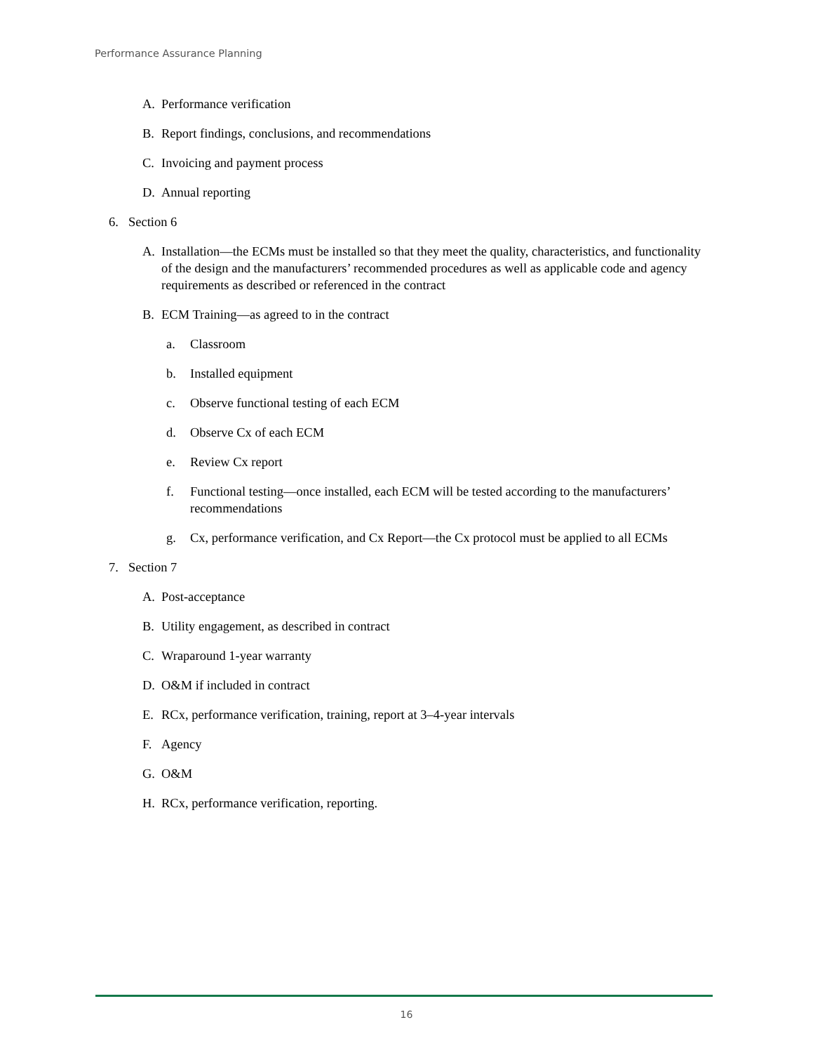Performance Assurance Planning
A. Performance verification
B. Report findings, conclusions, and recommendations
C. Invoicing and payment process
D. Annual reporting
6. Section 6
A. Installation—the ECMs must be installed so that they meet the quality, characteristics, and functionality of the design and the manufacturers’ recommended procedures as well as applicable code and agency requirements as described or referenced in the contract
B. ECM Training—as agreed to in the contract
a. Classroom
b. Installed equipment
c. Observe functional testing of each ECM
d. Observe Cx of each ECM
e. Review Cx report
f. Functional testing—once installed, each ECM will be tested according to the manufacturers’ recommendations
g. Cx, performance verification, and Cx Report—the Cx protocol must be applied to all ECMs
7. Section 7
A. Post-acceptance
B. Utility engagement, as described in contract
C. Wraparound 1-year warranty
D. O&M if included in contract
E. RCx, performance verification, training, report at 3–4-year intervals
F. Agency
G. O&M
H. RCx, performance verification, reporting.
16